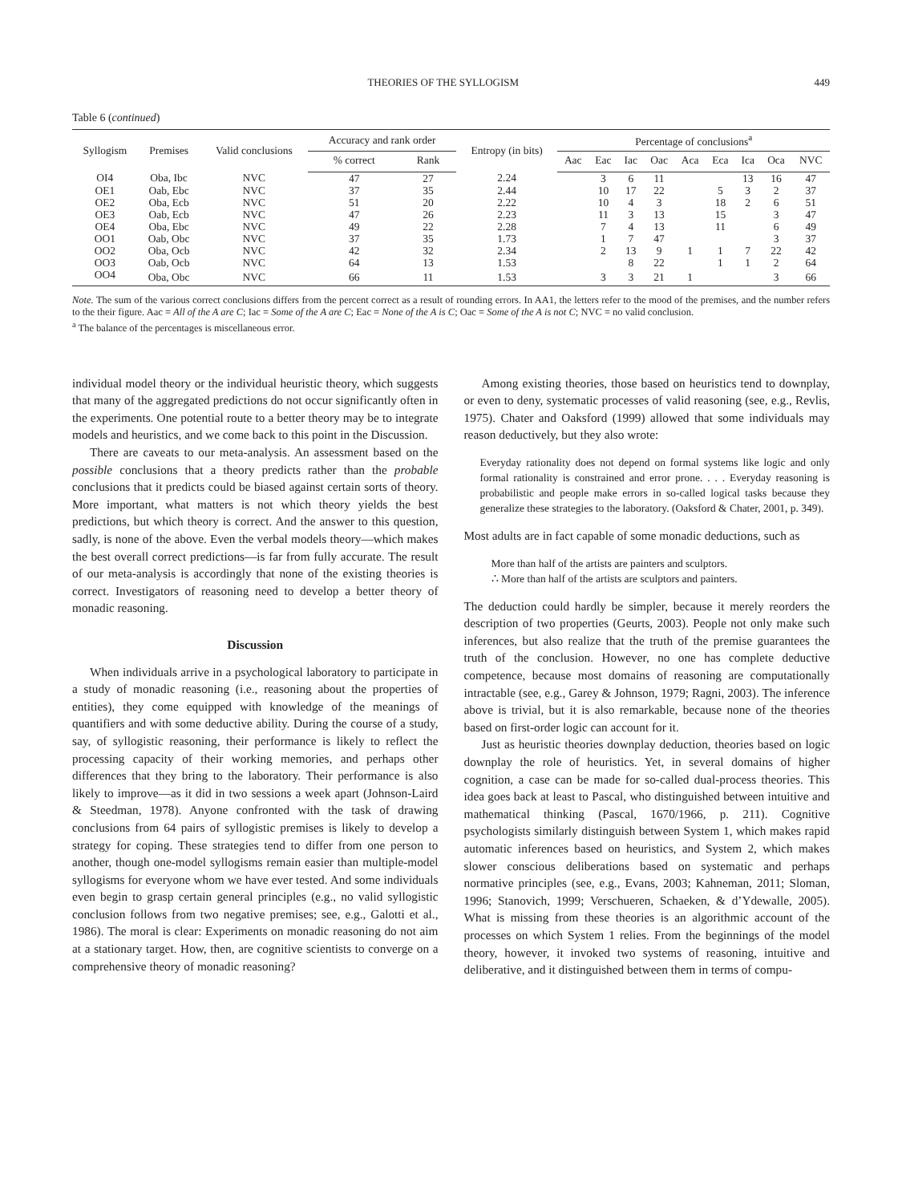THEORIES OF THE SYLLOGISM 449
Table 6 (continued)
| Syllogism | Premises | Valid conclusions | Accuracy and rank order | | Entropy (in bits) | Percentage of conclusions<sup>a</sup> | | | | | | | | |
| --- | --- | --- | --- | --- | --- | --- | --- | --- | --- | --- | --- | --- | --- | --- |
| | | | % correct | Rank | | Aac | Eac | Iac | Oac | Aca | Eca | Ica | Oca | NVC |
| OI4 | Oba, Ibc | NVC | 47 | 27 | 2.24 | | 3 | 6 | 11 | | | 13 | 16 | 47 |
| OE1 | Oab, Ebc | NVC | 37 | 35 | 2.44 | | 10 | 17 | 22 | | 5 | 3 | 2 | 37 |
| OE2 | Oba, Ecb | NVC | 51 | 20 | 2.22 | | 10 | 4 | 3 | | 18 | 2 | 6 | 51 |
| OE3 | Oab, Ecb | NVC | 47 | 26 | 2.23 | | 11 | 3 | 13 | | 15 | | 3 | 47 |
| OE4 | Oba, Ebc | NVC | 49 | 22 | 2.28 | | 7 | 4 | 13 | | 11 | | 6 | 49 |
| OO1 | Oab, Obc | NVC | 37 | 35 | 1.73 | | 1 | 7 | 47 | | | | 3 | 37 |
| OO2 | Oba, Ocb | NVC | 42 | 32 | 2.34 | | 2 | 13 | 9 | 1 | 1 | 7 | 22 | 42 |
| OO3 | Oab, Ocb | NVC | 64 | 13 | 1.53 | | | 8 | 22 | | 1 | 1 | 2 | 64 |
| OO4 | Oba, Obc | NVC | 66 | 11 | 1.53 | | 3 | 3 | 21 | 1 | | | 3 | 66 |
Note. The sum of the various correct conclusions differs from the percent correct as a result of rounding errors. In AA1, the letters refer to the mood of the premises, and the number refers to the their figure. Aac = All of the A are C; Iac = Some of the A are C; Eac = None of the A is C; Oac = Some of the A is not C; NVC = no valid conclusion.
<sup>a</sup> The balance of the percentages is miscellaneous error.
individual model theory or the individual heuristic theory, which suggests that many of the aggregated predictions do not occur significantly often in the experiments. One potential route to a better theory may be to integrate models and heuristics, and we come back to this point in the Discussion.
There are caveats to our meta-analysis. An assessment based on the possible conclusions that a theory predicts rather than the probable conclusions that it predicts could be biased against certain sorts of theory. More important, what matters is not which theory yields the best predictions, but which theory is correct. And the answer to this question, sadly, is none of the above. Even the verbal models theory—which makes the best overall correct predictions—is far from fully accurate. The result of our meta-analysis is accordingly that none of the existing theories is correct. Investigators of reasoning need to develop a better theory of monadic reasoning.
Discussion
When individuals arrive in a psychological laboratory to participate in a study of monadic reasoning (i.e., reasoning about the properties of entities), they come equipped with knowledge of the meanings of quantifiers and with some deductive ability. During the course of a study, say, of syllogistic reasoning, their performance is likely to reflect the processing capacity of their working memories, and perhaps other differences that they bring to the laboratory. Their performance is also likely to improve—as it did in two sessions a week apart (Johnson-Laird & Steedman, 1978). Anyone confronted with the task of drawing conclusions from 64 pairs of syllogistic premises is likely to develop a strategy for coping. These strategies tend to differ from one person to another, though one-model syllogisms remain easier than multiple-model syllogisms for everyone whom we have ever tested. And some individuals even begin to grasp certain general principles (e.g., no valid syllogistic conclusion follows from two negative premises; see, e.g., Galotti et al., 1986). The moral is clear: Experiments on monadic reasoning do not aim at a stationary target. How, then, are cognitive scientists to converge on a comprehensive theory of monadic reasoning?
Among existing theories, those based on heuristics tend to downplay, or even to deny, systematic processes of valid reasoning (see, e.g., Revlis, 1975). Chater and Oaksford (1999) allowed that some individuals may reason deductively, but they also wrote:
Everyday rationality does not depend on formal systems like logic and only formal rationality is constrained and error prone. . . . Everyday reasoning is probabilistic and people make errors in so-called logical tasks because they generalize these strategies to the laboratory. (Oaksford & Chater, 2001, p. 349).
Most adults are in fact capable of some monadic deductions, such as
More than half of the artists are painters and sculptors.
∴ More than half of the artists are sculptors and painters.
The deduction could hardly be simpler, because it merely reorders the description of two properties (Geurts, 2003). People not only make such inferences, but also realize that the truth of the premise guarantees the truth of the conclusion. However, no one has complete deductive competence, because most domains of reasoning are computationally intractable (see, e.g., Garey & Johnson, 1979; Ragni, 2003). The inference above is trivial, but it is also remarkable, because none of the theories based on first-order logic can account for it.
Just as heuristic theories downplay deduction, theories based on logic downplay the role of heuristics. Yet, in several domains of higher cognition, a case can be made for so-called dual-process theories. This idea goes back at least to Pascal, who distinguished between intuitive and mathematical thinking (Pascal, 1670/1966, p. 211). Cognitive psychologists similarly distinguish between System 1, which makes rapid automatic inferences based on heuristics, and System 2, which makes slower conscious deliberations based on systematic and perhaps normative principles (see, e.g., Evans, 2003; Kahneman, 2011; Sloman, 1996; Stanovich, 1999; Verschueren, Schaeken, & d’Ydewalle, 2005). What is missing from these theories is an algorithmic account of the processes on which System 1 relies. From the beginnings of the model theory, however, it invoked two systems of reasoning, intuitive and deliberative, and it distinguished between them in terms of compu-